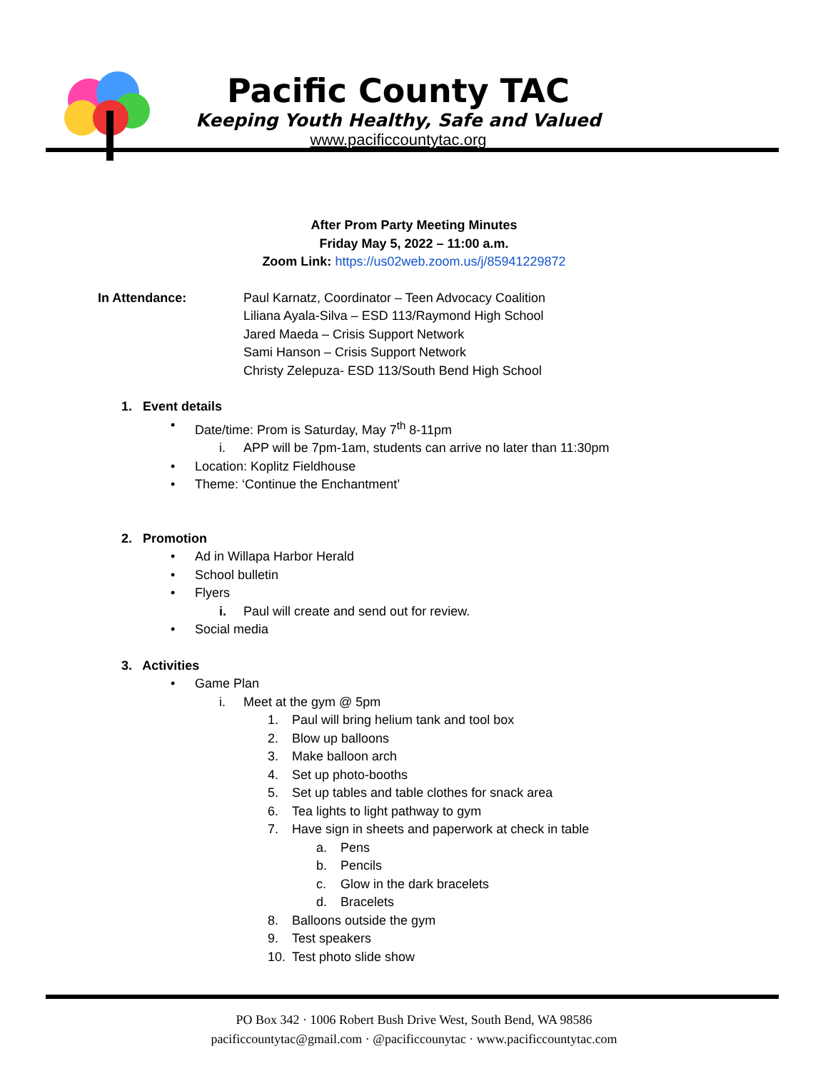Pacific County TAC
Keeping Youth Healthy, Safe and Valued
www.pacificcountytac.org
After Prom Party Meeting Minutes
Friday May 5, 2022 – 11:00 a.m.
Zoom Link: https://us02web.zoom.us/j/85941229872
In Attendance: Paul Karnatz, Coordinator – Teen Advocacy Coalition
Liliana Ayala-Silva – ESD 113/Raymond High School
Jared Maeda – Crisis Support Network
Sami Hanson – Crisis Support Network
Christy Zelepuza- ESD 113/South Bend High School
1. Event details
• Date/time: Prom is Saturday, May 7<sup>th</sup> 8-11pm
i. APP will be 7pm-1am, students can arrive no later than 11:30pm
• Location: Koplitz Fieldhouse
• Theme: ‘Continue the Enchantment’
2. Promotion
• Ad in Willapa Harbor Herald
• School bulletin
• Flyers
i. Paul will create and send out for review.
• Social media
3. Activities
• Game Plan
i. Meet at the gym @ 5pm
1. Paul will bring helium tank and tool box
2. Blow up balloons
3. Make balloon arch
4. Set up photo-booths
5. Set up tables and table clothes for snack area
6. Tea lights to light pathway to gym
7. Have sign in sheets and paperwork at check in table
a. Pens
b. Pencils
c. Glow in the dark bracelets
d. Bracelets
8. Balloons outside the gym
9. Test speakers
10. Test photo slide show
PO Box 342 · 1006 Robert Bush Drive West, South Bend, WA 98586
pacificcountytac@gmail.com · @pacificcounytac · www.pacificcountytac.com